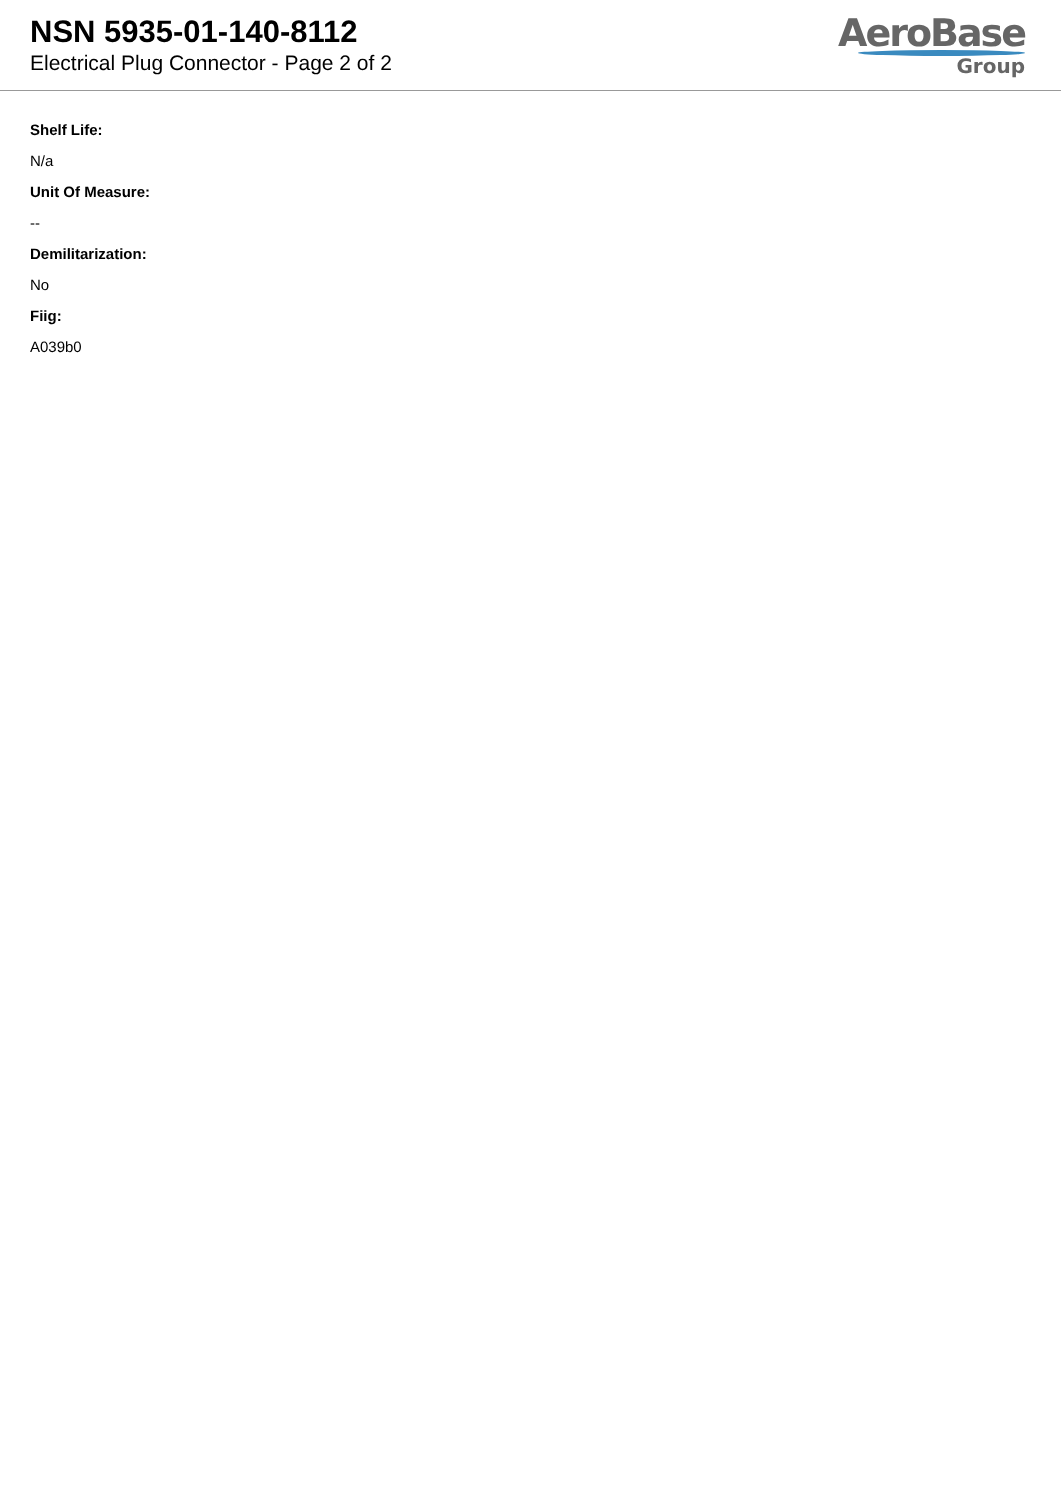NSN 5935-01-140-8112
Electrical Plug Connector - Page 2 of 2
AeroBase
Group
Shelf Life:
N/a
Unit Of Measure:
--
Demilitarization:
No
Fiig:
A039b0